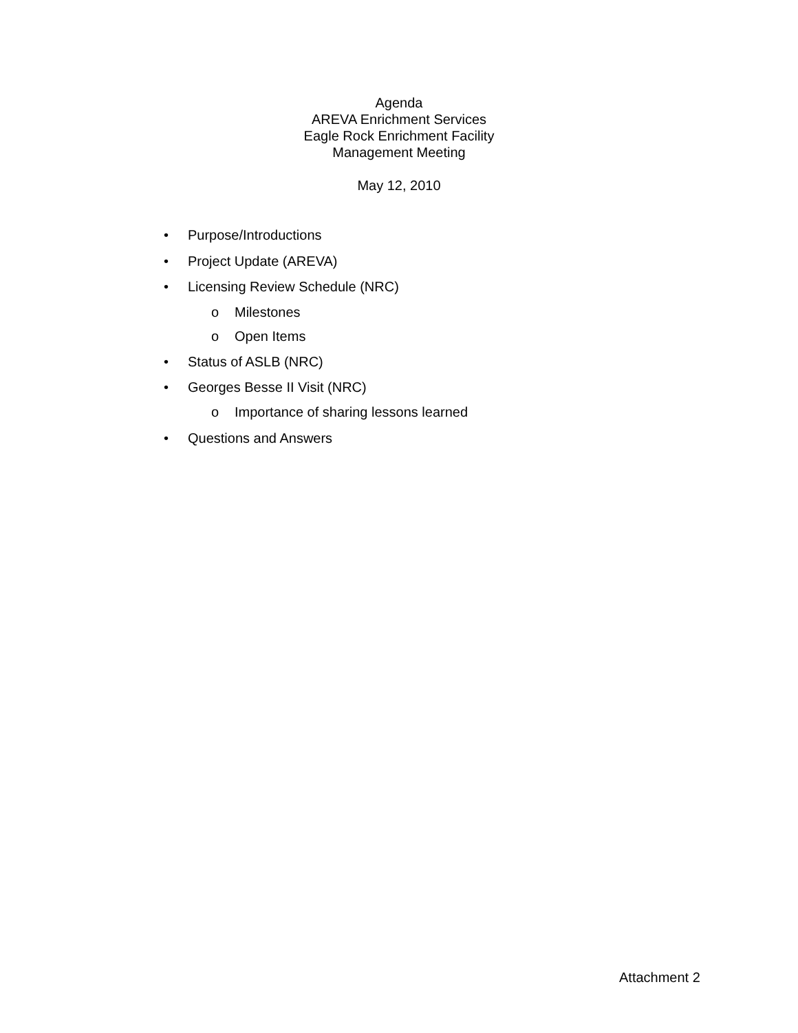Agenda
AREVA Enrichment Services
Eagle Rock Enrichment Facility
Management Meeting
May 12, 2010
• Purpose/Introductions
• Project Update (AREVA)
• Licensing Review Schedule (NRC)
o Milestones
o Open Items
• Status of ASLB (NRC)
• Georges Besse II Visit (NRC)
o Importance of sharing lessons learned
• Questions and Answers
Attachment 2